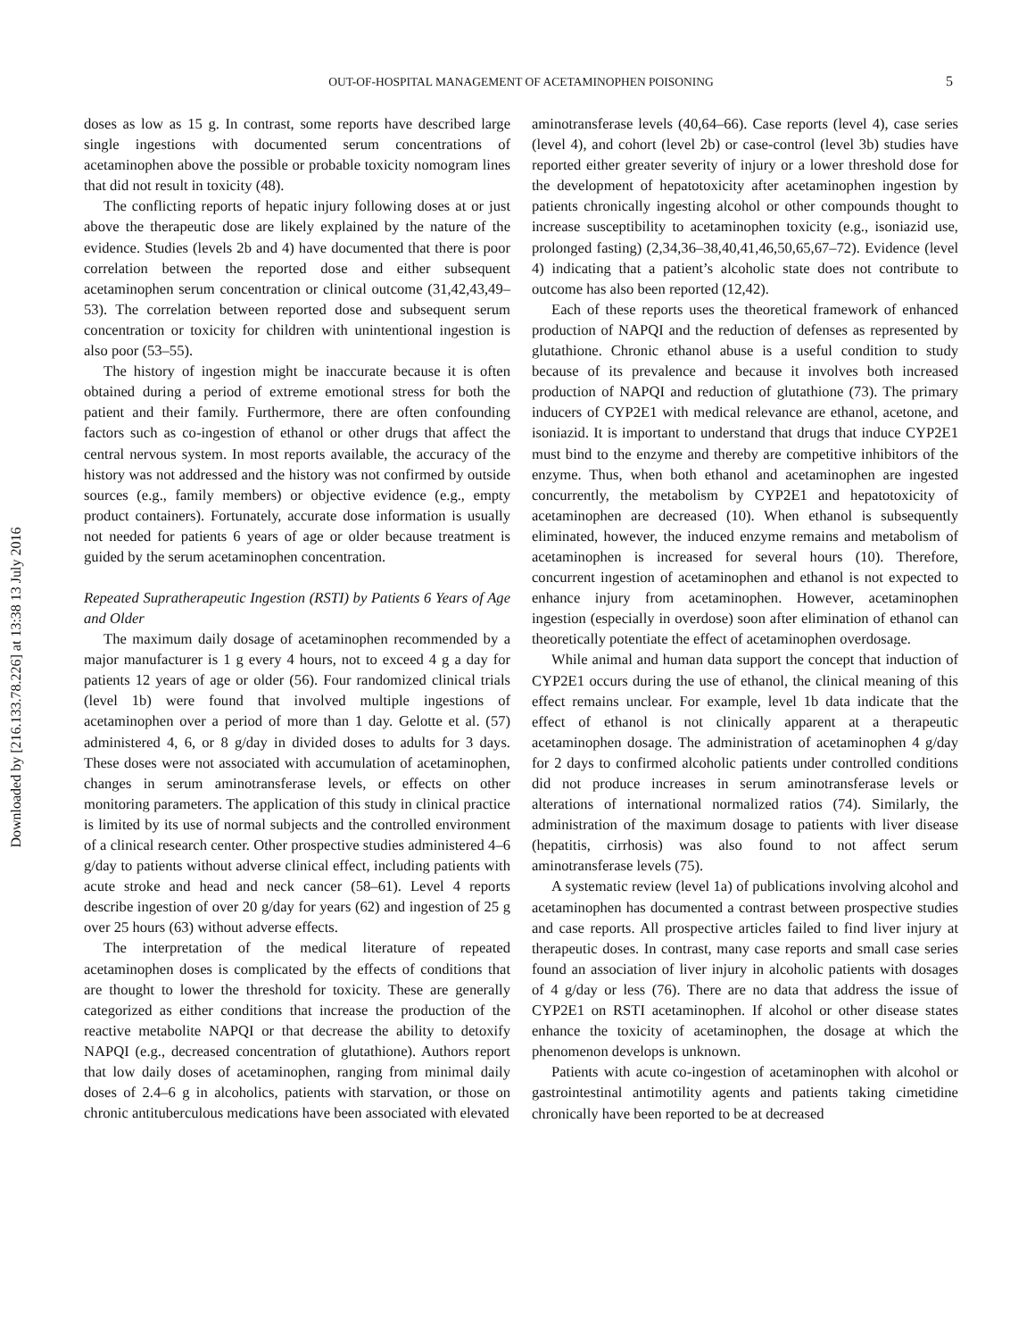Downloaded by [216.133.78.226] at 13:38 13 July 2016
OUT-OF-HOSPITAL MANAGEMENT OF ACETAMINOPHEN POISONING 5
doses as low as 15 g. In contrast, some reports have described large single ingestions with documented serum concentrations of acetaminophen above the possible or probable toxicity nomogram lines that did not result in toxicity (48).
The conflicting reports of hepatic injury following doses at or just above the therapeutic dose are likely explained by the nature of the evidence. Studies (levels 2b and 4) have documented that there is poor correlation between the reported dose and either subsequent acetaminophen serum concentration or clinical outcome (31,42,43,49–53). The correlation between reported dose and subsequent serum concentration or toxicity for children with unintentional ingestion is also poor (53–55).
The history of ingestion might be inaccurate because it is often obtained during a period of extreme emotional stress for both the patient and their family. Furthermore, there are often confounding factors such as co-ingestion of ethanol or other drugs that affect the central nervous system. In most reports available, the accuracy of the history was not addressed and the history was not confirmed by outside sources (e.g., family members) or objective evidence (e.g., empty product containers). Fortunately, accurate dose information is usually not needed for patients 6 years of age or older because treatment is guided by the serum acetaminophen concentration.
Repeated Supratherapeutic Ingestion (RSTI) by Patients 6 Years of Age and Older
The maximum daily dosage of acetaminophen recommended by a major manufacturer is 1 g every 4 hours, not to exceed 4 g a day for patients 12 years of age or older (56). Four randomized clinical trials (level 1b) were found that involved multiple ingestions of acetaminophen over a period of more than 1 day. Gelotte et al. (57) administered 4, 6, or 8 g/day in divided doses to adults for 3 days. These doses were not associated with accumulation of acetaminophen, changes in serum aminotransferase levels, or effects on other monitoring parameters. The application of this study in clinical practice is limited by its use of normal subjects and the controlled environment of a clinical research center. Other prospective studies administered 4–6 g/day to patients without adverse clinical effect, including patients with acute stroke and head and neck cancer (58–61). Level 4 reports describe ingestion of over 20 g/day for years (62) and ingestion of 25 g over 25 hours (63) without adverse effects.
The interpretation of the medical literature of repeated acetaminophen doses is complicated by the effects of conditions that are thought to lower the threshold for toxicity. These are generally categorized as either conditions that increase the production of the reactive metabolite NAPQI or that decrease the ability to detoxify NAPQI (e.g., decreased concentration of glutathione). Authors report that low daily doses of acetaminophen, ranging from minimal daily doses of 2.4–6 g in alcoholics, patients with starvation, or those on chronic antituberculous medications have been associated with elevated
aminotransferase levels (40,64–66). Case reports (level 4), case series (level 4), and cohort (level 2b) or case-control (level 3b) studies have reported either greater severity of injury or a lower threshold dose for the development of hepatotoxicity after acetaminophen ingestion by patients chronically ingesting alcohol or other compounds thought to increase susceptibility to acetaminophen toxicity (e.g., isoniazid use, prolonged fasting) (2,34,36–38,40,41,46,50,65,67–72). Evidence (level 4) indicating that a patient’s alcoholic state does not contribute to outcome has also been reported (12,42).
Each of these reports uses the theoretical framework of enhanced production of NAPQI and the reduction of defenses as represented by glutathione. Chronic ethanol abuse is a useful condition to study because of its prevalence and because it involves both increased production of NAPQI and reduction of glutathione (73). The primary inducers of CYP2E1 with medical relevance are ethanol, acetone, and isoniazid. It is important to understand that drugs that induce CYP2E1 must bind to the enzyme and thereby are competitive inhibitors of the enzyme. Thus, when both ethanol and acetaminophen are ingested concurrently, the metabolism by CYP2E1 and hepatotoxicity of acetaminophen are decreased (10). When ethanol is subsequently eliminated, however, the induced enzyme remains and metabolism of acetaminophen is increased for several hours (10). Therefore, concurrent ingestion of acetaminophen and ethanol is not expected to enhance injury from acetaminophen. However, acetaminophen ingestion (especially in overdose) soon after elimination of ethanol can theoretically potentiate the effect of acetaminophen overdosage.
While animal and human data support the concept that induction of CYP2E1 occurs during the use of ethanol, the clinical meaning of this effect remains unclear. For example, level 1b data indicate that the effect of ethanol is not clinically apparent at a therapeutic acetaminophen dosage. The administration of acetaminophen 4 g/day for 2 days to confirmed alcoholic patients under controlled conditions did not produce increases in serum aminotransferase levels or alterations of international normalized ratios (74). Similarly, the administration of the maximum dosage to patients with liver disease (hepatitis, cirrhosis) was also found to not affect serum aminotransferase levels (75).
A systematic review (level 1a) of publications involving alcohol and acetaminophen has documented a contrast between prospective studies and case reports. All prospective articles failed to find liver injury at therapeutic doses. In contrast, many case reports and small case series found an association of liver injury in alcoholic patients with dosages of 4 g/day or less (76). There are no data that address the issue of CYP2E1 on RSTI acetaminophen. If alcohol or other disease states enhance the toxicity of acetaminophen, the dosage at which the phenomenon develops is unknown.
Patients with acute co-ingestion of acetaminophen with alcohol or gastrointestinal antimotility agents and patients taking cimetidine chronically have been reported to be at decreased